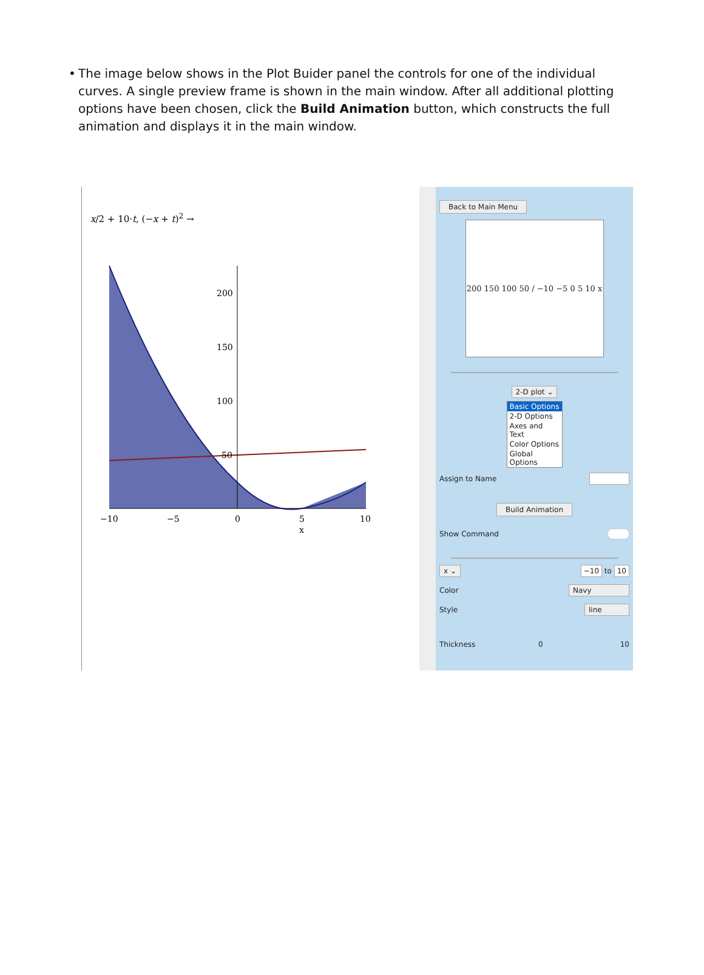• The image below shows in the Plot Buider panel the controls for one of the individual curves. A single preview frame is shown in the main window. After all additional plotting options have been chosen, click the Build Animation button, which constructs the full animation and displays it in the main window.
x/2 + 10·t, (−x + t)<sup>2</sup> →
−10
−5
0
5
10
x
200
150
100
50
Back to Main Menu
200 150 100 50 / −10 −5 0 5 10 x
2-D plot ⌄
Basic Options
2-D Options
Axes and Text
Color Options
Global Options
Assign to Name
Build Animation
Show Command
x ⌄ −10 to 10
Color Navy
Style line
Thickness 0 10